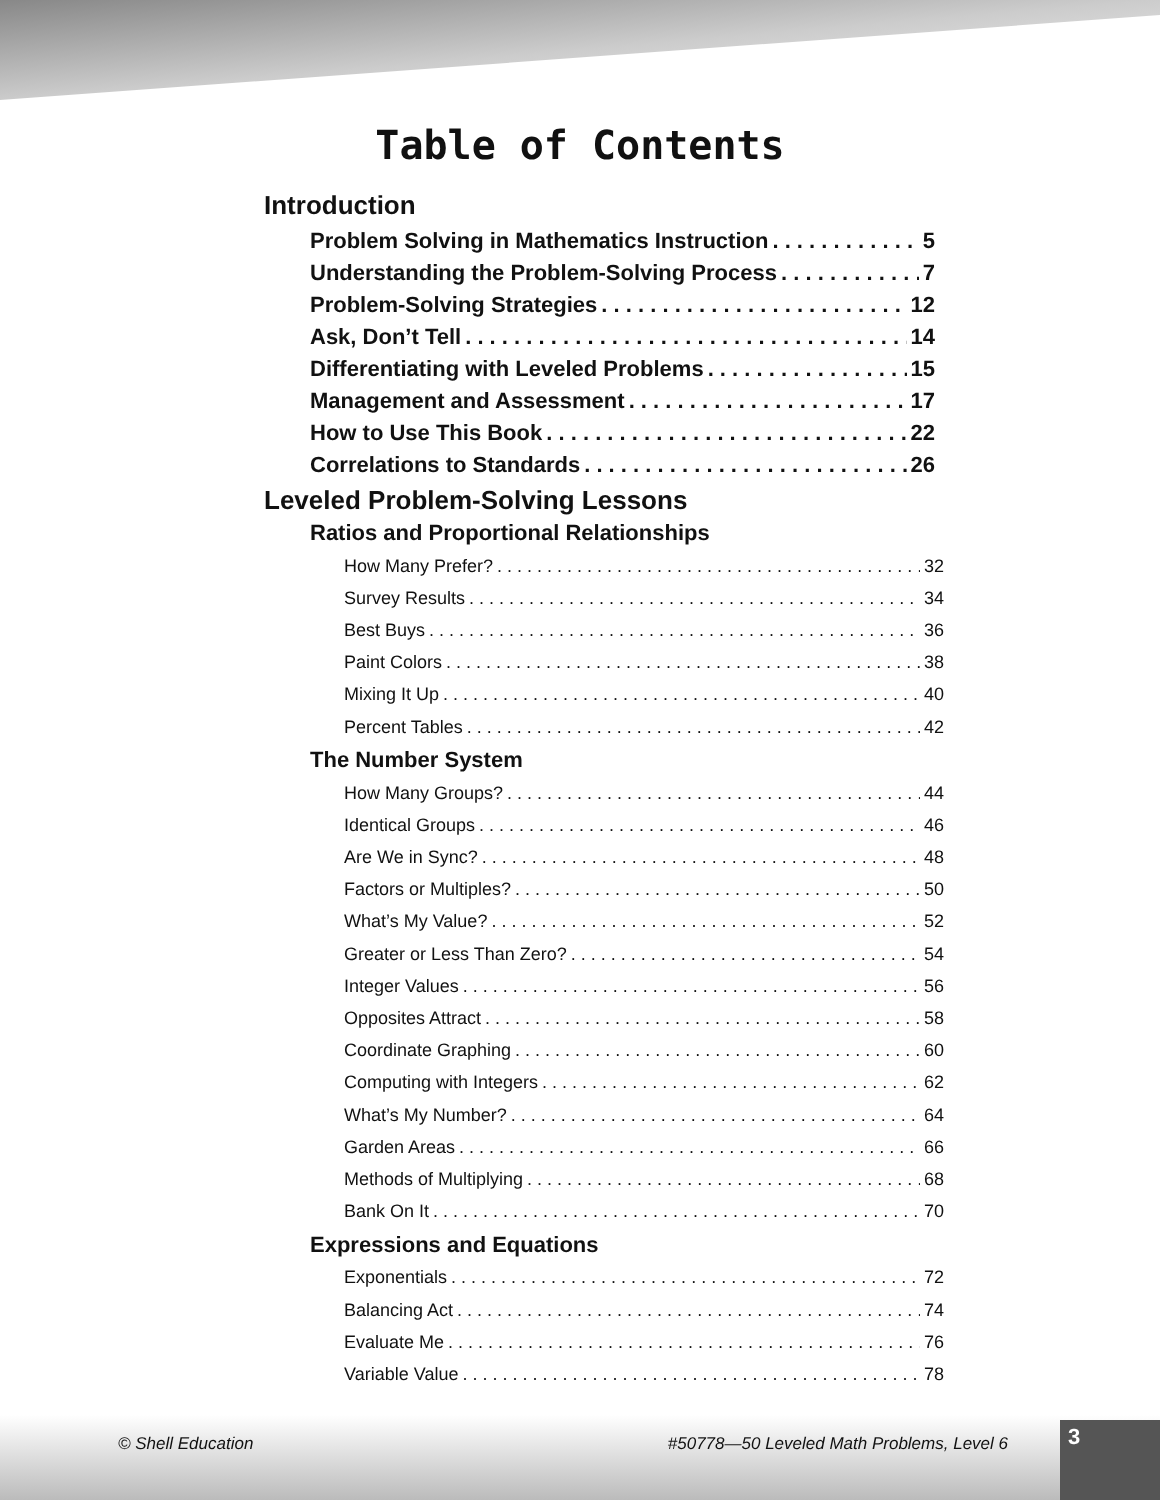Table of Contents
Introduction
Problem Solving in Mathematics Instruction 5
Understanding the Problem-Solving Process 7
Problem-Solving Strategies 12
Ask, Don’t Tell 14
Differentiating with Leveled Problems 15
Management and Assessment 17
How to Use This Book 22
Correlations to Standards 26
Leveled Problem-Solving Lessons
Ratios and Proportional Relationships
How Many Prefer? 32
Survey Results 34
Best Buys 36
Paint Colors 38
Mixing It Up 40
Percent Tables 42
The Number System
How Many Groups? 44
Identical Groups 46
Are We in Sync? 48
Factors or Multiples? 50
What’s My Value? 52
Greater or Less Than Zero? 54
Integer Values 56
Opposites Attract 58
Coordinate Graphing 60
Computing with Integers 62
What’s My Number? 64
Garden Areas 66
Methods of Multiplying 68
Bank On It 70
Expressions and Equations
Exponentials 72
Balancing Act 74
Evaluate Me 76
Variable Value 78
© Shell Education #50778—50 Leveled Math Problems, Level 6
3